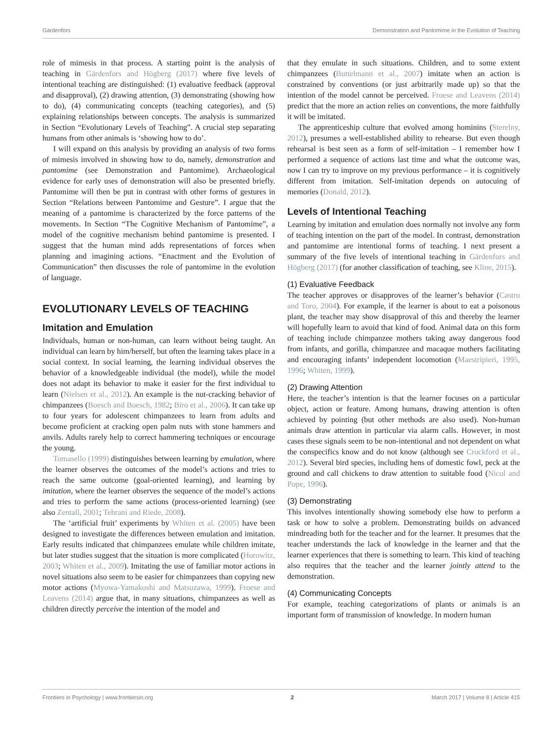Gärdenfors Demonstration and Pantomime in the Evolution of Teaching
role of mimesis in that process. A starting point is the analysis of teaching in Gärdenfors and Högberg (2017) where five levels of intentional teaching are distinguished: (1) evaluative feedback (approval and disapproval), (2) drawing attention, (3) demonstrating (showing how to do), (4) communicating concepts (teaching categories), and (5) explaining relationships between concepts. The analysis is summarized in Section “Evolutionary Levels of Teaching”. A crucial step separating humans from other animals is ‘showing how to do’.
I will expand on this analysis by providing an analysis of two forms of mimesis involved in showing how to do, namely, demonstration and pantomime (see Demonstration and Pantomime). Archaeological evidence for early uses of demonstration will also be presented briefly. Pantomime will then be put in contrast with other forms of gestures in Section “Relations between Pantomime and Gesture”. I argue that the meaning of a pantomime is characterized by the force patterns of the movements. In Section “The Cognitive Mechanism of Pantomime”, a model of the cognitive mechanism behind pantomime is presented. I suggest that the human mind adds representations of forces when planning and imagining actions. “Enactment and the Evolution of Communication” then discusses the role of pantomime in the evolution of language.
EVOLUTIONARY LEVELS OF TEACHING
Imitation and Emulation
Individuals, human or non-human, can learn without being taught. An individual can learn by him/herself, but often the learning takes place in a social context. In social learning, the learning individual observes the behavior of a knowledgeable individual (the model), while the model does not adapt its behavior to make it easier for the first individual to learn (Nielsen et al., 2012). An example is the nut-cracking behavior of chimpanzees (Boesch and Boesch, 1982; Biro et al., 2006). It can take up to four years for adolescent chimpanzees to learn from adults and become proficient at cracking open palm nuts with stone hammers and anvils. Adults rarely help to correct hammering techniques or encourage the young.
Tomasello (1999) distinguishes between learning by emulation, where the learner observes the outcomes of the model’s actions and tries to reach the same outcome (goal-oriented learning), and learning by imitation, where the learner observes the sequence of the model’s actions and tries to perform the same actions (process-oriented learning) (see also Zentall, 2001; Tehrani and Riede, 2008).
The ‘artificial fruit’ experiments by Whiten et al. (2005) have been designed to investigate the differences between emulation and imitation. Early results indicated that chimpanzees emulate while children imitate, but later studies suggest that the situation is more complicated (Horowitz, 2003; Whiten et al., 2009). Imitating the use of familiar motor actions in novel situations also seem to be easier for chimpanzees than copying new motor actions (Myowa-Yamakoshi and Matsuzawa, 1999). Froese and Leavens (2014) argue that, in many situations, chimpanzees as well as children directly perceive the intention of the model and
that they emulate in such situations. Children, and to some extent chimpanzees (Buttelmann et al., 2007) imitate when an action is constrained by conventions (or just arbitrarily made up) so that the intention of the model cannot be perceived. Froese and Leavens (2014) predict that the more an action relies on conventions, the more faithfully it will be imitated.
The apprenticeship culture that evolved among hominins (Sterelny, 2012), presumes a well-established ability to rehearse. But even though rehearsal is best seen as a form of self-imitation – I remember how I performed a sequence of actions last time and what the outcome was, now I can try to improve on my previous performance – it is cognitively different from imitation. Self-imitation depends on autocuing of memories (Donald, 2012).
Levels of Intentional Teaching
Learning by imitation and emulation does normally not involve any form of teaching intention on the part of the model. In contrast, demonstration and pantomime are intentional forms of teaching. I next present a summary of the five levels of intentional teaching in Gärdenfors and Högberg (2017) (for another classification of teaching, see Kline, 2015).
(1) Evaluative Feedback
The teacher approves or disapproves of the learner’s behavior (Castro and Toro, 2004). For example, if the learner is about to eat a poisonous plant, the teacher may show disapproval of this and thereby the learner will hopefully learn to avoid that kind of food. Animal data on this form of teaching include chimpanzee mothers taking away dangerous food from infants, and gorilla, chimpanzee and macaque mothers facilitating and encouraging infants’ independent locomotion (Maestripieri, 1995, 1996; Whiten, 1999).
(2) Drawing Attention
Here, the teacher’s intention is that the learner focuses on a particular object, action or feature. Among humans, drawing attention is often achieved by pointing (but other methods are also used). Non-human animals draw attention in particular via alarm calls. However, in most cases these signals seem to be non-intentional and not dependent on what the conspecifics know and do not know (although see Crockford et al., 2012). Several bird species, including hens of domestic fowl, peck at the ground and call chickens to draw attention to suitable food (Nicol and Pope, 1996).
(3) Demonstrating
This involves intentionally showing somebody else how to perform a task or how to solve a problem. Demonstrating builds on advanced mindreading both for the teacher and for the learner. It presumes that the teacher understands the lack of knowledge in the learner and that the learner experiences that there is something to learn. This kind of teaching also requires that the teacher and the learner jointly attend to the demonstration.
(4) Communicating Concepts
For example, teaching categorizations of plants or animals is an important form of transmission of knowledge. In modern human
Frontiers in Psychology | www.frontiersin.org 2 March 2017 | Volume 8 | Article 415